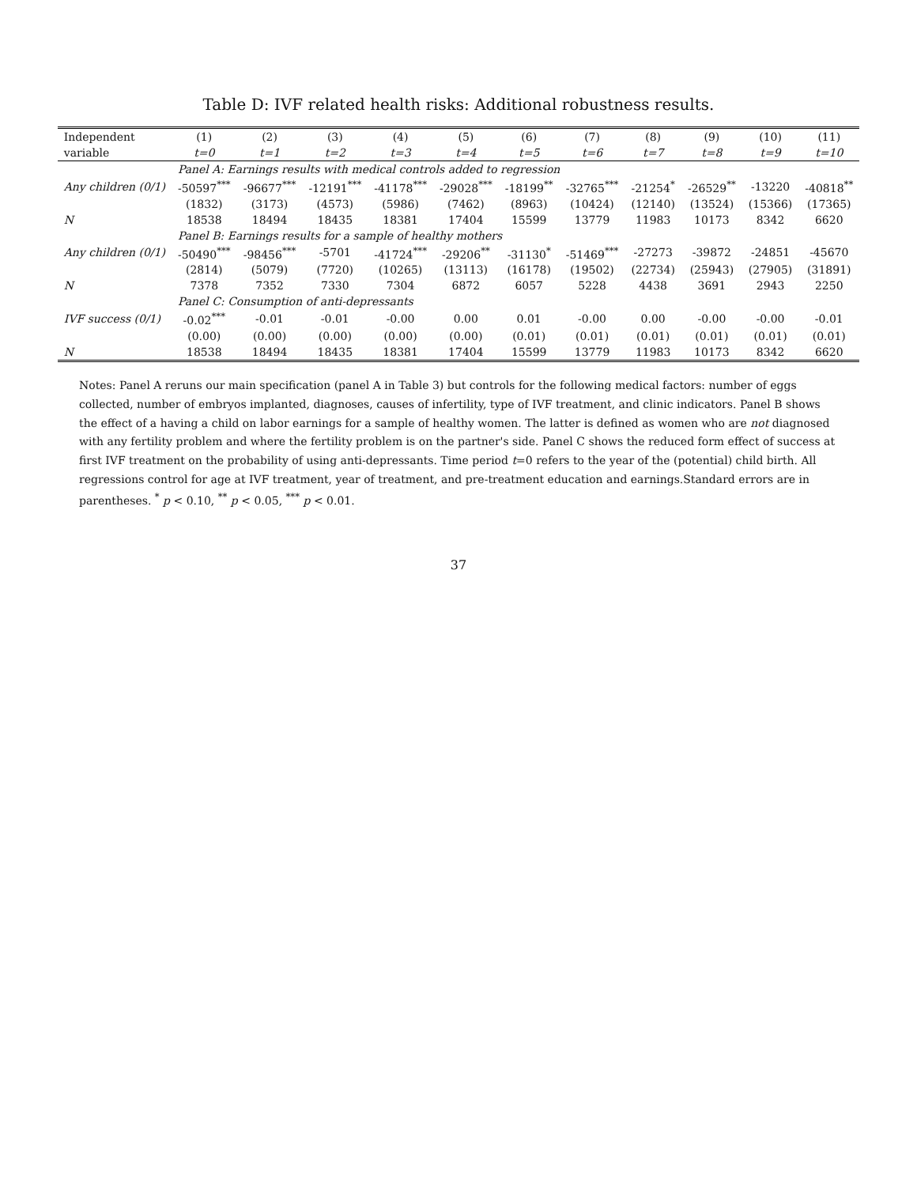Table D: IVF related health risks: Additional robustness results.
| Independent | (1) | (2) | (3) | (4) | (5) | (6) | (7) | (8) | (9) | (10) | (11) |
| --- | --- | --- | --- | --- | --- | --- | --- | --- | --- | --- | --- |
| variable | t=0 | t=1 | t=2 | t=3 | t=4 | t=5 | t=6 | t=7 | t=8 | t=9 | t=10 |
| | Panel A: Earnings results with medical controls added to regression | | | | | | | | | | |
| Any children (0/1) | -50597<sup>***</sup> | -96677<sup>***</sup> | -12191<sup>***</sup> | -41178<sup>***</sup> | -29028<sup>***</sup> | -18199<sup>**</sup> | -32765<sup>***</sup> | -21254<sup>*</sup> | -26529<sup>**</sup> | -13220 | -40818<sup>**</sup> |
| | (1832) | (3173) | (4573) | (5986) | (7462) | (8963) | (10424) | (12140) | (13524) | (15366) | (17365) |
| N | 18538 | 18494 | 18435 | 18381 | 17404 | 15599 | 13779 | 11983 | 10173 | 8342 | 6620 |
| | Panel B: Earnings results for a sample of healthy mothers | | | | | | | | | | |
| Any children (0/1) | -50490<sup>***</sup> | -98456<sup>***</sup> | -5701 | -41724<sup>***</sup> | -29206<sup>**</sup> | -31130<sup>*</sup> | -51469<sup>***</sup> | -27273 | -39872 | -24851 | -45670 |
| | (2814) | (5079) | (7720) | (10265) | (13113) | (16178) | (19502) | (22734) | (25943) | (27905) | (31891) |
| N | 7378 | 7352 | 7330 | 7304 | 6872 | 6057 | 5228 | 4438 | 3691 | 2943 | 2250 |
| | Panel C: Consumption of anti-depressants | | | | | | | | | | |
| IVF success (0/1) | -0.02<sup>***</sup> | -0.01 | -0.01 | -0.00 | 0.00 | 0.01 | -0.00 | 0.00 | -0.00 | -0.00 | -0.01 |
| | (0.00) | (0.00) | (0.00) | (0.00) | (0.00) | (0.01) | (0.01) | (0.01) | (0.01) | (0.01) | (0.01) |
| N | 18538 | 18494 | 18435 | 18381 | 17404 | 15599 | 13779 | 11983 | 10173 | 8342 | 6620 |
Notes: Panel A reruns our main specification (panel A in Table 3) but controls for the following medical factors: number of eggs collected, number of embryos implanted, diagnoses, causes of infertility, type of IVF treatment, and clinic indicators. Panel B shows the effect of a having a child on labor earnings for a sample of healthy women. The latter is defined as women who are not diagnosed with any fertility problem and where the fertility problem is on the partner's side. Panel C shows the reduced form effect of success at first IVF treatment on the probability of using anti-depressants. Time period t=0 refers to the year of the (potential) child birth. All regressions control for age at IVF treatment, year of treatment, and pre-treatment education and earnings.Standard errors are in parentheses. <sup>*</sup> p < 0.10, <sup>**</sup> p < 0.05, <sup>***</sup> p < 0.01.
37